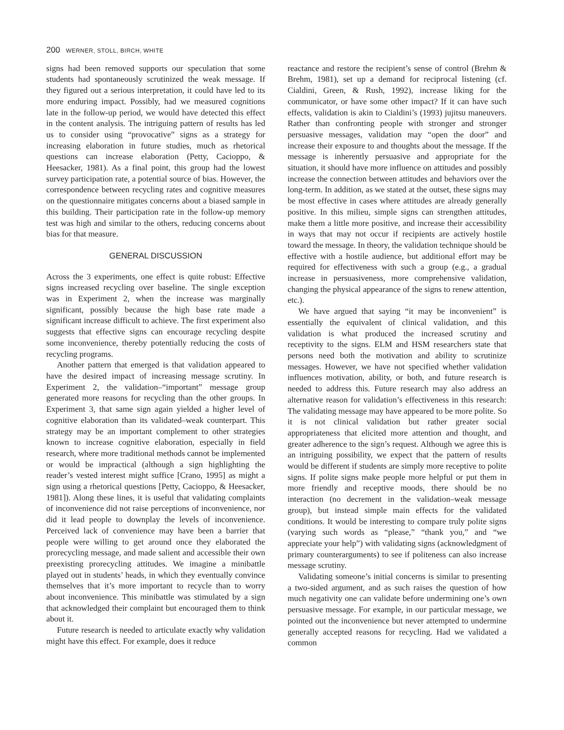200 WERNER, STOLL, BIRCH, WHITE
signs had been removed supports our speculation that some students had spontaneously scrutinized the weak message. If they figured out a serious interpretation, it could have led to its more enduring impact. Possibly, had we measured cognitions late in the follow-up period, we would have detected this effect in the content analysis. The intriguing pattern of results has led us to consider using “provocative” signs as a strategy for increasing elaboration in future studies, much as rhetorical questions can increase elaboration (Petty, Cacioppo, & Heesacker, 1981). As a final point, this group had the lowest survey participation rate, a potential source of bias. However, the correspondence between recycling rates and cognitive measures on the questionnaire mitigates concerns about a biased sample in this building. Their participation rate in the follow-up memory test was high and similar to the others, reducing concerns about bias for that measure.
GENERAL DISCUSSION
Across the 3 experiments, one effect is quite robust: Effective signs increased recycling over baseline. The single exception was in Experiment 2, when the increase was marginally significant, possibly because the high base rate made a significant increase difficult to achieve. The first experiment also suggests that effective signs can encourage recycling despite some inconvenience, thereby potentially reducing the costs of recycling programs.
Another pattern that emerged is that validation appeared to have the desired impact of increasing message scrutiny. In Experiment 2, the validation–“important” message group generated more reasons for recycling than the other groups. In Experiment 3, that same sign again yielded a higher level of cognitive elaboration than its validated–weak counterpart. This strategy may be an important complement to other strategies known to increase cognitive elaboration, especially in field research, where more traditional methods cannot be implemented or would be impractical (although a sign highlighting the reader’s vested interest might suffice [Crano, 1995] as might a sign using a rhetorical questions [Petty, Cacioppo, & Heesacker, 1981]). Along these lines, it is useful that validating complaints of inconvenience did not raise perceptions of inconvenience, nor did it lead people to downplay the levels of inconvenience. Perceived lack of convenience may have been a barrier that people were willing to get around once they elaborated the prorecycling message, and made salient and accessible their own preexisting prorecycling attitudes. We imagine a minibattle played out in students’ heads, in which they eventually convince themselves that it’s more important to recycle than to worry about inconvenience. This minibattle was stimulated by a sign that acknowledged their complaint but encouraged them to think about it.
Future research is needed to articulate exactly why validation might have this effect. For example, does it reduce
reactance and restore the recipient’s sense of control (Brehm & Brehm, 1981), set up a demand for reciprocal listening (cf. Cialdini, Green, & Rush, 1992), increase liking for the communicator, or have some other impact? If it can have such effects, validation is akin to Cialdini’s (1993) jujitsu maneuvers. Rather than confronting people with stronger and stronger persuasive messages, validation may “open the door” and increase their exposure to and thoughts about the message. If the message is inherently persuasive and appropriate for the situation, it should have more influence on attitudes and possibly increase the connection between attitudes and behaviors over the long-term. In addition, as we stated at the outset, these signs may be most effective in cases where attitudes are already generally positive. In this milieu, simple signs can strengthen attitudes, make them a little more positive, and increase their accessibility in ways that may not occur if recipients are actively hostile toward the message. In theory, the validation technique should be effective with a hostile audience, but additional effort may be required for effectiveness with such a group (e.g., a gradual increase in persuasiveness, more comprehensive validation, changing the physical appearance of the signs to renew attention, etc.).
We have argued that saying “it may be inconvenient” is essentially the equivalent of clinical validation, and this validation is what produced the increased scrutiny and receptivity to the signs. ELM and HSM researchers state that persons need both the motivation and ability to scrutinize messages. However, we have not specified whether validation influences motivation, ability, or both, and future research is needed to address this. Future research may also address an alternative reason for validation’s effectiveness in this research: The validating message may have appeared to be more polite. So it is not clinical validation but rather greater social appropriateness that elicited more attention and thought, and greater adherence to the sign’s request. Although we agree this is an intriguing possibility, we expect that the pattern of results would be different if students are simply more receptive to polite signs. If polite signs make people more helpful or put them in more friendly and receptive moods, there should be no interaction (no decrement in the validation–weak message group), but instead simple main effects for the validated conditions. It would be interesting to compare truly polite signs (varying such words as “please,” “thank you,” and “we appreciate your help”) with validating signs (acknowledgment of primary counterarguments) to see if politeness can also increase message scrutiny.
Validating someone’s initial concerns is similar to presenting a two-sided argument, and as such raises the question of how much negativity one can validate before undermining one’s own persuasive message. For example, in our particular message, we pointed out the inconvenience but never attempted to undermine generally accepted reasons for recycling. Had we validated a common